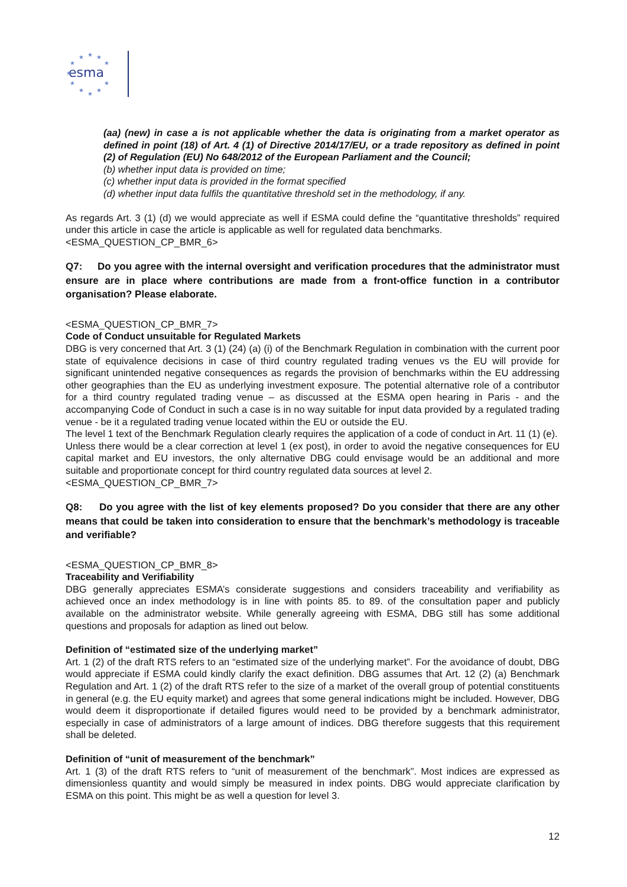esma
★
★
★
★
★
★
★
★
★
★
★
(aa) (new) in case a is not applicable whether the data is originating from a market operator as defined in point (18) of Art. 4 (1) of Directive 2014/17/EU, or a trade repository as defined in point (2) of Regulation (EU) No 648/2012 of the European Parliament and the Council;
(b) whether input data is provided on time;
(c) whether input data is provided in the format specified
(d) whether input data fulfils the quantitative threshold set in the methodology, if any.
As regards Art. 3 (1) (d) we would appreciate as well if ESMA could define the “quantitative thresholds” required under this article in case the article is applicable as well for regulated data benchmarks.
<ESMA_QUESTION_CP_BMR_6>
Q7: Do you agree with the internal oversight and verification procedures that the administrator must ensure are in place where contributions are made from a front-office function in a contributor organisation? Please elaborate.
<ESMA_QUESTION_CP_BMR_7>
Code of Conduct unsuitable for Regulated Markets
DBG is very concerned that Art. 3 (1) (24) (a) (i) of the Benchmark Regulation in combination with the current poor state of equivalence decisions in case of third country regulated trading venues vs the EU will provide for significant unintended negative consequences as regards the provision of benchmarks within the EU addressing other geographies than the EU as underlying investment exposure. The potential alternative role of a contributor for a third country regulated trading venue – as discussed at the ESMA open hearing in Paris - and the accompanying Code of Conduct in such a case is in no way suitable for input data provided by a regulated trading venue - be it a regulated trading venue located within the EU or outside the EU.
The level 1 text of the Benchmark Regulation clearly requires the application of a code of conduct in Art. 11 (1) (e).
Unless there would be a clear correction at level 1 (ex post), in order to avoid the negative consequences for EU capital market and EU investors, the only alternative DBG could envisage would be an additional and more suitable and proportionate concept for third country regulated data sources at level 2.
<ESMA_QUESTION_CP_BMR_7>
Q8: Do you agree with the list of key elements proposed? Do you consider that there are any other means that could be taken into consideration to ensure that the benchmark’s methodology is traceable and verifiable?
<ESMA_QUESTION_CP_BMR_8>
Traceability and Verifiability
DBG generally appreciates ESMA’s considerate suggestions and considers traceability and verifiability as achieved once an index methodology is in line with points 85. to 89. of the consultation paper and publicly available on the administrator website. While generally agreeing with ESMA, DBG still has some additional questions and proposals for adaption as lined out below.
Definition of “estimated size of the underlying market”
Art. 1 (2) of the draft RTS refers to an “estimated size of the underlying market”. For the avoidance of doubt, DBG would appreciate if ESMA could kindly clarify the exact definition. DBG assumes that Art. 12 (2) (a) Benchmark Regulation and Art. 1 (2) of the draft RTS refer to the size of a market of the overall group of potential constituents in general (e.g. the EU equity market) and agrees that some general indications might be included. However, DBG would deem it disproportionate if detailed figures would need to be provided by a benchmark administrator, especially in case of administrators of a large amount of indices. DBG therefore suggests that this requirement shall be deleted.
Definition of “unit of measurement of the benchmark”
Art. 1 (3) of the draft RTS refers to “unit of measurement of the benchmark”. Most indices are expressed as dimensionless quantity and would simply be measured in index points. DBG would appreciate clarification by ESMA on this point. This might be as well a question for level 3.
12